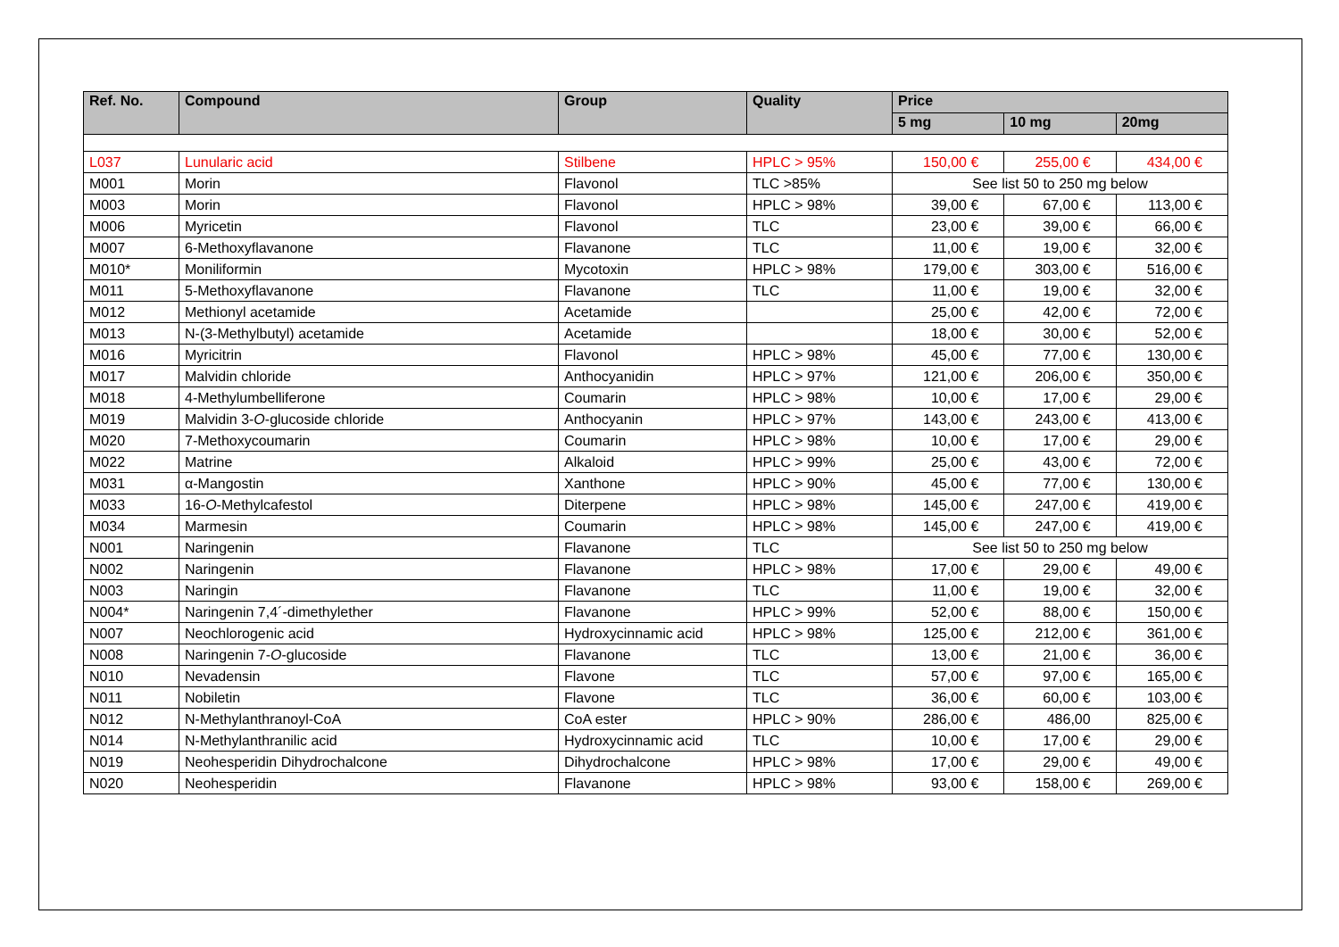| Ref. No. | Compound | Group | Quality | Price | | |
| --- | --- | --- | --- | --- | --- | --- |
| | | | | 5 mg | 10 mg | 20mg |
| L037 | Lunularic acid | Stilbene | HPLC > 95% | 150,00 € | 255,00 € | 434,00 € |
| M001 | Morin | Flavonol | TLC >85% | See list 50 to 250 mg below | | |
| M003 | Morin | Flavonol | HPLC > 98% | 39,00 € | 67,00 € | 113,00 € |
| M006 | Myricetin | Flavonol | TLC | 23,00 € | 39,00 € | 66,00 € |
| M007 | 6-Methoxyflavanone | Flavanone | TLC | 11,00 € | 19,00 € | 32,00 € |
| M010* | Moniliformin | Mycotoxin | HPLC > 98% | 179,00 € | 303,00 € | 516,00 € |
| M011 | 5-Methoxyflavanone | Flavanone | TLC | 11,00 € | 19,00 € | 32,00 € |
| M012 | Methionyl acetamide | Acetamide | | 25,00 € | 42,00 € | 72,00 € |
| M013 | N-(3-Methylbutyl) acetamide | Acetamide | | 18,00 € | 30,00 € | 52,00 € |
| M016 | Myricitrin | Flavonol | HPLC > 98% | 45,00 € | 77,00 € | 130,00 € |
| M017 | Malvidin chloride | Anthocyanidin | HPLC > 97% | 121,00 € | 206,00 € | 350,00 € |
| M018 | 4-Methylumbelliferone | Coumarin | HPLC > 98% | 10,00 € | 17,00 € | 29,00 € |
| M019 | Malvidin 3- O -glucoside chloride | Anthocyanin | HPLC > 97% | 143,00 € | 243,00 € | 413,00 € |
| M020 | 7-Methoxycoumarin | Coumarin | HPLC > 98% | 10,00 € | 17,00 € | 29,00 € |
| M022 | Matrine | Alkaloid | HPLC > 99% | 25,00 € | 43,00 € | 72,00 € |
| M031 | α-Mangostin | Xanthone | HPLC > 90% | 45,00 € | 77,00 € | 130,00 € |
| M033 | 16- O -Methylcafestol | Diterpene | HPLC > 98% | 145,00 € | 247,00 € | 419,00 € |
| M034 | Marmesin | Coumarin | HPLC > 98% | 145,00 € | 247,00 € | 419,00 € |
| N001 | Naringenin | Flavanone | TLC | See list 50 to 250 mg below | | |
| N002 | Naringenin | Flavanone | HPLC > 98% | 17,00 € | 29,00 € | 49,00 € |
| N003 | Naringin | Flavanone | TLC | 11,00 € | 19,00 € | 32,00 € |
| N004* | Naringenin 7,4´-dimethylether | Flavanone | HPLC > 99% | 52,00 € | 88,00 € | 150,00 € |
| N007 | Neochlorogenic acid | Hydroxycinnamic acid | HPLC > 98% | 125,00 € | 212,00 € | 361,00 € |
| N008 | Naringenin 7- O -glucoside | Flavanone | TLC | 13,00 € | 21,00 € | 36,00 € |
| N010 | Nevadensin | Flavone | TLC | 57,00 € | 97,00 € | 165,00 € |
| N011 | Nobiletin | Flavone | TLC | 36,00 € | 60,00 € | 103,00 € |
| N012 | N-Methylanthranoyl-CoA | CoA ester | HPLC > 90% | 286,00 € | 486,00 | 825,00 € |
| N014 | N-Methylanthranilic acid | Hydroxycinnamic acid | TLC | 10,00 € | 17,00 € | 29,00 € |
| N019 | Neohesperidin Dihydrochalcone | Dihydrochalcone | HPLC > 98% | 17,00 € | 29,00 € | 49,00 € |
| N020 | Neohesperidin | Flavanone | HPLC > 98% | 93,00 € | 158,00 € | 269,00 € |